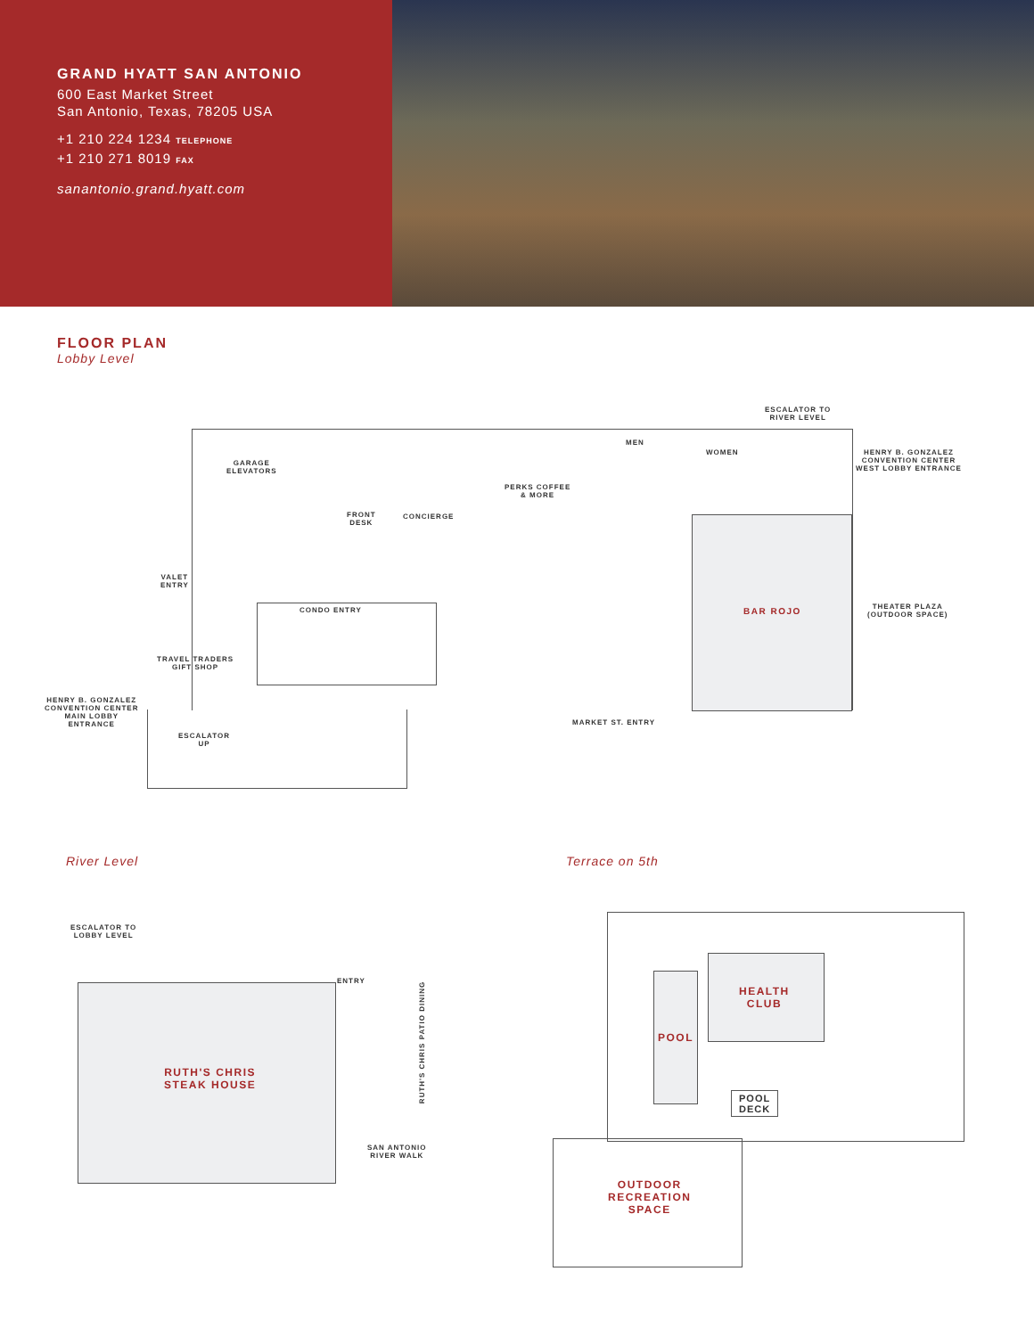GRAND HYATT SAN ANTONIO
600 East Market Street
San Antonio, Texas, 78205 USA
+1 210 224 1234 TELEPHONE
+1 210 271 8019 FAX
sanantonio.grand.hyatt.com
FLOOR PLAN
Lobby Level
ESCALATOR TO
RIVER LEVEL
MEN
WOMEN
HENRY B. GONZALEZ
CONVENTION CENTER
WEST LOBBY ENTRANCE
GARAGE
ELEVATORS
PERKS COFFEE
& MORE
FRONT
DESK
CONCIERGE
VALET
ENTRY
CONDO ENTRY BAR ROJO
THEATER PLAZA
(OUTDOOR SPACE)
TRAVEL TRADERS
GIFT SHOP
HENRY B. GONZALEZ
CONVENTION CENTER
MAIN LOBBY
ENTRANCE
MARKET ST. ENTRY
ESCALATOR
UP
River Level Terrace on 5th
ESCALATOR TO
LOBBY LEVEL
ENTRY
RUTH'S CHRIS PATIO DINING
RUTH'S CHRIS
STEAK HOUSE
SAN ANTONIO
RIVER WALK
HEALTH
CLUB
POOL
POOL
DECK
OUTDOOR
RECREATION
SPACE